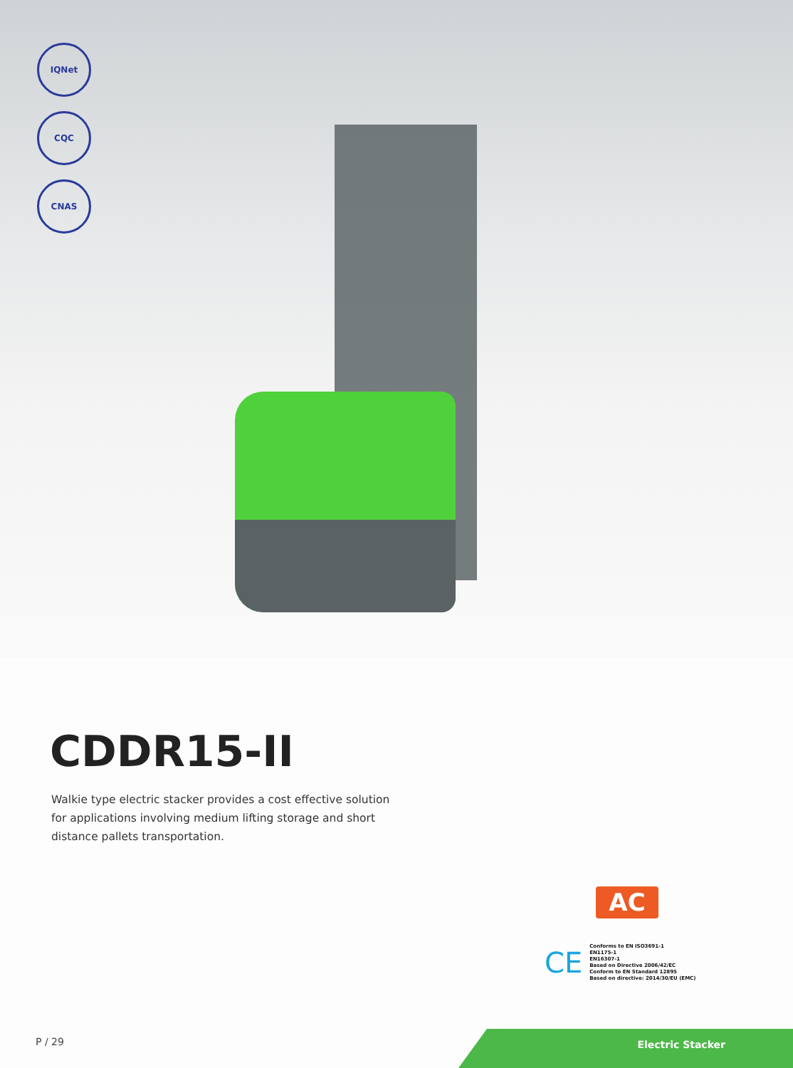IQNet
CQC
CNAS
CDDR15-II
Walkie type electric stacker provides a cost effective solution for applications involving medium lifting storage and short distance pallets transportation.
AC
CE
Conforms to EN ISO3691-1
EN1175-1
EN16307-1
Based on Directive 2006/42/EC
Conform to EN Standard 12895
Based on directive: 2014/30/EU (EMC)
P / 29
Electric Stacker